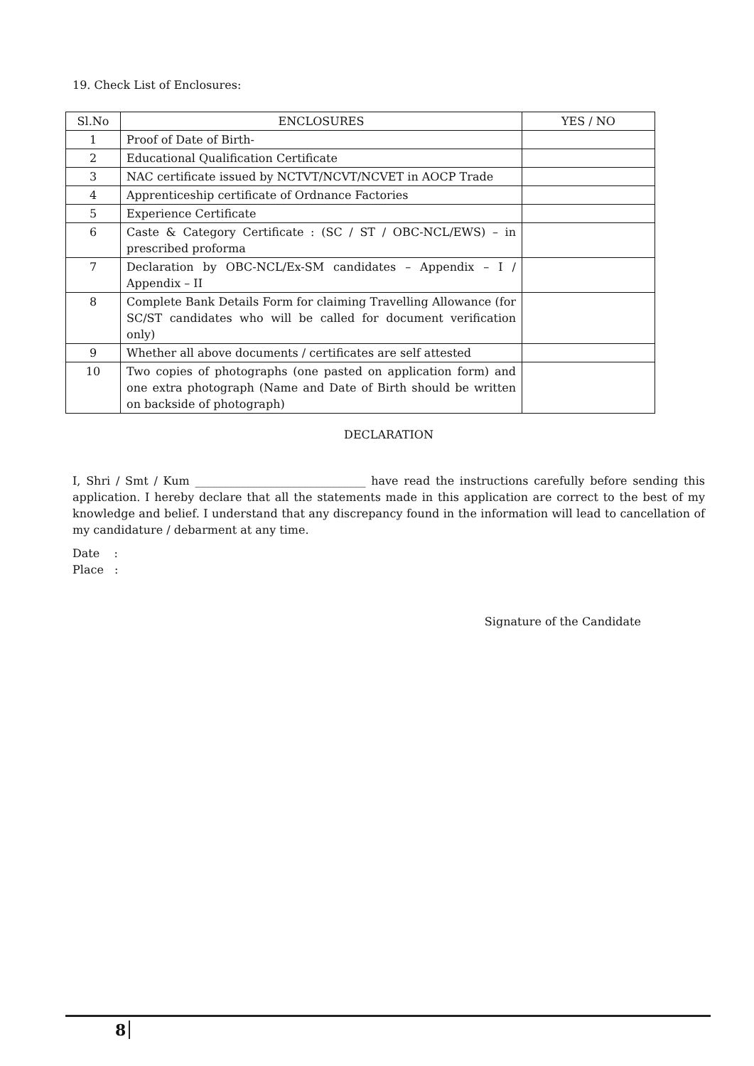19. Check List of Enclosures:
| Sl.No | ENCLOSURES | YES / NO |
| --- | --- | --- |
| 1 | Proof of Date of Birth- | |
| 2 | Educational Qualification Certificate | |
| 3 | NAC certificate issued by NCTVT/NCVT/NCVET in AOCP Trade | |
| 4 | Apprenticeship certificate of Ordnance Factories | |
| 5 | Experience Certificate | |
| 6 | Caste & Category Certificate : (SC / ST / OBC-NCL/EWS) – in prescribed proforma | |
| 7 | Declaration by OBC-NCL/Ex-SM candidates – Appendix – I / Appendix – II | |
| 8 | Complete Bank Details Form for claiming Travelling Allowance (for SC/ST candidates who will be called for document verification only) | |
| 9 | Whether all above documents / certificates are self attested | |
| 10 | Two copies of photographs (one pasted on application form) and one extra photograph (Name and Date of Birth should be written on backside of photograph) | |
DECLARATION
I, Shri / Smt / Kum ______________________________ have read the instructions carefully before sending this application. I hereby declare that all the statements made in this application are correct to the best of my knowledge and belief. I understand that any discrepancy found in the information will lead to cancellation of my candidature / debarment at any time.
Date :
Place :
Signature of the Candidate
8